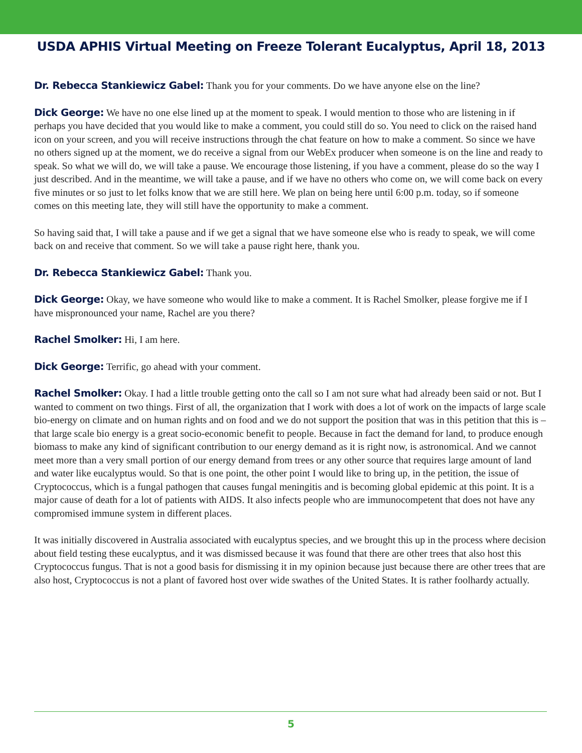USDA APHIS Virtual Meeting on Freeze Tolerant Eucalyptus, April 18, 2013
Dr. Rebecca Stankiewicz Gabel: Thank you for your comments. Do we have anyone else on the line?
Dick George: We have no one else lined up at the moment to speak. I would mention to those who are listening in if perhaps you have decided that you would like to make a comment, you could still do so. You need to click on the raised hand icon on your screen, and you will receive instructions through the chat feature on how to make a comment. So since we have no others signed up at the moment, we do receive a signal from our WebEx producer when someone is on the line and ready to speak. So what we will do, we will take a pause. We encourage those listening, if you have a comment, please do so the way I just described. And in the meantime, we will take a pause, and if we have no others who come on, we will come back on every five minutes or so just to let folks know that we are still here. We plan on being here until 6:00 p.m. today, so if someone comes on this meeting late, they will still have the opportunity to make a comment.
So having said that, I will take a pause and if we get a signal that we have someone else who is ready to speak, we will come back on and receive that comment. So we will take a pause right here, thank you.
Dr. Rebecca Stankiewicz Gabel: Thank you.
Dick George: Okay, we have someone who would like to make a comment. It is Rachel Smolker, please forgive me if I have mispronounced your name, Rachel are you there?
Rachel Smolker: Hi, I am here.
Dick George: Terrific, go ahead with your comment.
Rachel Smolker: Okay. I had a little trouble getting onto the call so I am not sure what had already been said or not. But I wanted to comment on two things. First of all, the organization that I work with does a lot of work on the impacts of large scale bio-energy on climate and on human rights and on food and we do not support the position that was in this petition that this is – that large scale bio energy is a great socio-economic benefit to people. Because in fact the demand for land, to produce enough biomass to make any kind of significant contribution to our energy demand as it is right now, is astronomical. And we cannot meet more than a very small portion of our energy demand from trees or any other source that requires large amount of land and water like eucalyptus would. So that is one point, the other point I would like to bring up, in the petition, the issue of Cryptococcus, which is a fungal pathogen that causes fungal meningitis and is becoming global epidemic at this point. It is a major cause of death for a lot of patients with AIDS. It also infects people who are immunocompetent that does not have any compromised immune system in different places.
It was initially discovered in Australia associated with eucalyptus species, and we brought this up in the process where decision about field testing these eucalyptus, and it was dismissed because it was found that there are other trees that also host this Cryptococcus fungus. That is not a good basis for dismissing it in my opinion because just because there are other trees that are also host, Cryptococcus is not a plant of favored host over wide swathes of the United States. It is rather foolhardy actually.
5